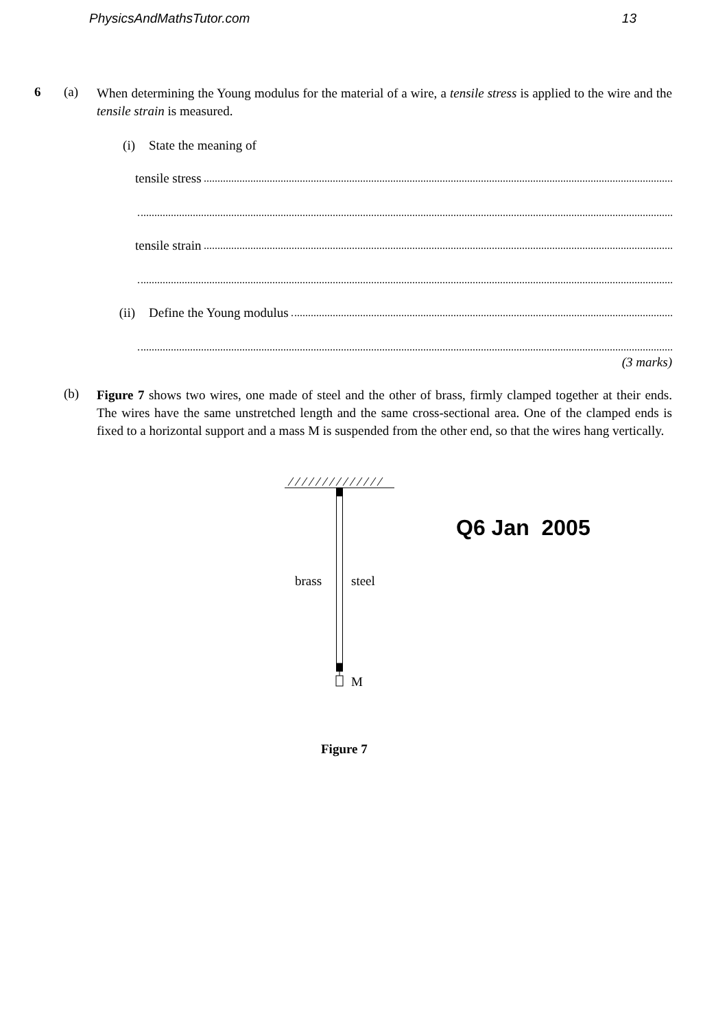PhysicsAndMathsTutor.com 13
6 (a)
When determining the Young modulus for the material of a wire, a tensile stress is applied to the wire and the tensile strain is measured.
(i) State the meaning of
tensile stress
tensile strain
(ii) Define the Young modulus
(3 marks)
(b)
Figure 7 shows two wires, one made of steel and the other of brass, firmly clamped together at their ends. The wires have the same unstretched length and the same cross-sectional area. One of the clamped ends is fixed to a horizontal support and a mass M is suspended from the other end, so that the wires hang vertically.
brass steel
M
Q6 Jan 2005
Figure 7